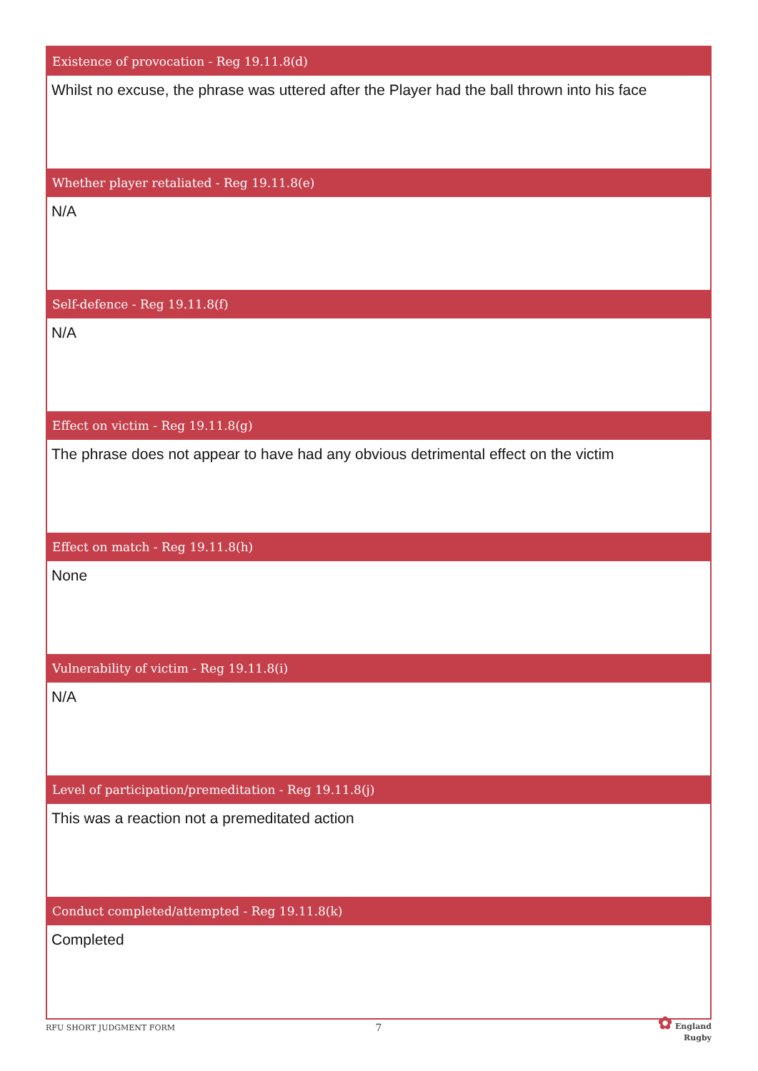| Existence of provocation - Reg 19.11.8(d) |
| --- |
| Whilst no excuse, the phrase was uttered after the Player had the ball thrown into his face |
| Whether player retaliated - Reg 19.11.8(e) |
| N/A |
| Self-defence - Reg 19.11.8(f) |
| N/A |
| Effect on victim - Reg 19.11.8(g) |
| The phrase does not appear to have had any obvious detrimental effect on the victim |
| Effect on match - Reg 19.11.8(h) |
| None |
| Vulnerability of victim - Reg 19.11.8(i) |
| N/A |
| Level of participation/premeditation - Reg 19.11.8(j) |
| This was a reaction not a premeditated action |
| Conduct completed/attempted - Reg 19.11.8(k) |
| Completed |
RFU SHORT JUDGMENT FORM
7
✿ England
Rugby